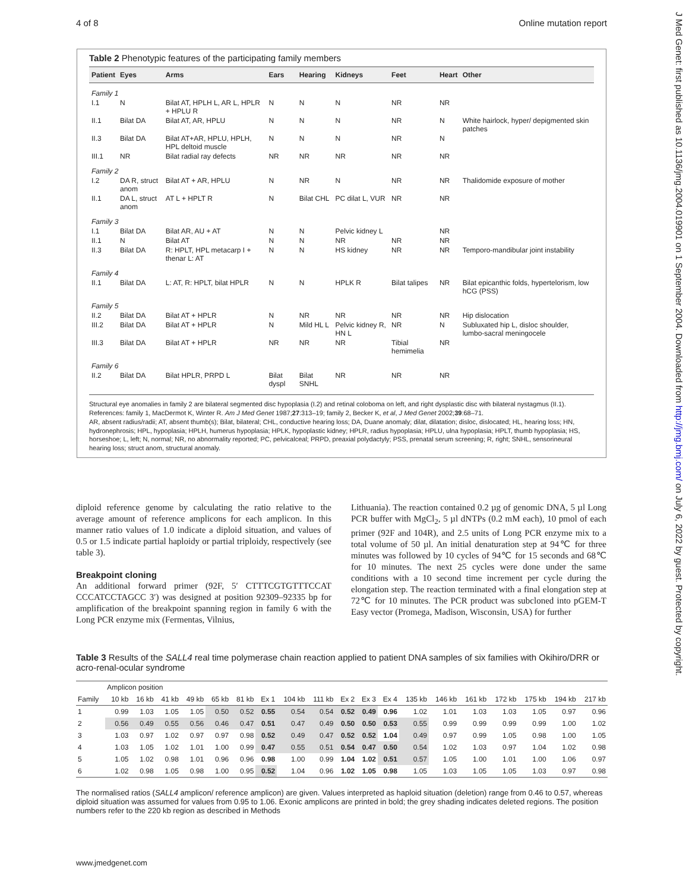4 of 8 Online mutation report
J Med Genet: first published as 10.1136/jmg.2004.019901 on 1 September 2004. Downloaded from http://jmg.bmj.com/ on July 6, 2022 by guest. Protected by copyright.
Table 2 Phenotypic features of the participating family members
| Patient | Eyes | Arms | Ears | Hearing | Kidneys | Feet | Heart | Other |
| --- | --- | --- | --- | --- | --- | --- | --- | --- |
| Family 1 | | | | | | | | |
| I.1 | N | Bilat AT, HPLH L, AR L, HPLR + HPLU R | N | N | N | NR | NR | |
| II.1 | Bilat DA | Bilat AT, AR, HPLU | N | N | N | NR | N | White hairlock, hyper/ depigmented skin patches |
| II.3 | Bilat DA | Bilat AT+AR, HPLU, HPLH, HPL deltoid muscle | N | N | N | NR | N | |
| III.1 | NR | Bilat radial ray defects | NR | NR | NR | NR | NR | |
| Family 2 | | | | | | | | |
| I.2 | DA R, struct anom | Bilat AT + AR, HPLU | N | NR | N | NR | NR | Thalidomide exposure of mother |
| II.1 | DA L, struct anom | AT L + HPLT R | N | Bilat CHL | PC dilat L, VUR | NR | NR | |
| Family 3 | | | | | | | | |
| I.1 | Bilat DA | Bilat AR, AU + AT | N | N | Pelvic kidney L | | NR | |
| II.1 | N | Bilat AT | N | N | NR | NR | NR | |
| II.3 | Bilat DA | R: HPLT, HPL metacarp I + thenar L: AT | N | N | HS kidney | NR | NR | Temporo-mandibular joint instability |
| Family 4 | | | | | | | | |
| II.1 | Bilat DA | L: AT, R: HPLT, bilat HPLR | N | N | HPLK R | Bilat talipes | NR | Bilat epicanthic folds, hypertelorism, low hCG (PSS) |
| Family 5 | | | | | | | | |
| II.2 | Bilat DA | Bilat AT + HPLR | N | NR | NR | NR | NR | Hip dislocation |
| III.2 | Bilat DA | Bilat AT + HPLR | N | Mild HL L | Pelvic kidney R, HN L | NR | N | Subluxated hip L, disloc shoulder, lumbo-sacral meningocele |
| III.3 | Bilat DA | Bilat AT + HPLR | NR | NR | NR | Tibial hemimelia | NR | |
| Family 6 | | | | | | | | |
| II.2 | Bilat DA | Bilat HPLR, PRPD L | Bilat dyspl | Bilat SNHL | NR | NR | NR | |
Structural eye anomalies in family 2 are bilateral segmented disc hypoplasia (I.2) and retinal coloboma on left, and right dysplastic disc with bilateral nystagmus (II.1). References: family 1, MacDermot K, Winter R. Am J Med Genet 1987;27:313–19; family 2, Becker K, et al, J Med Genet 2002;39:68–71.
AR, absent radius/radii; AT, absent thumb(s); Bilat, bilateral; CHL, conductive hearing loss; DA, Duane anomaly; dilat, dilatation; disloc, dislocated; HL, hearing loss; HN, hydronephrosis; HPL, hypoplasia; HPLH, humerus hypoplasia; HPLK, hypoplastic kidney; HPLR, radius hypoplasia; HPLU, ulna hypoplasia; HPLT, thumb hypoplasia; HS, horseshoe; L, left; N, normal; NR, no abnormality reported; PC, pelvicalceal; PRPD, preaxial polydactyly; PSS, prenatal serum screening; R, right; SNHL, sensorineural hearing loss; struct anom, structural anomaly.
diploid reference genome by calculating the ratio relative to the average amount of reference amplicons for each amplicon. In this manner ratio values of 1.0 indicate a diploid situation, and values of 0.5 or 1.5 indicate partial haploidy or partial triploidy, respectively (see table 3).
Breakpoint cloning
An additional forward primer (92F, 5′ CTTTCGTGTTTCCAT CCCATCCTAGCC 3′) was designed at position 92309–92335 bp for amplification of the breakpoint spanning region in family 6 with the Long PCR enzyme mix (Fermentas, Vilnius,
Lithuania). The reaction contained 0.2 µg of genomic DNA, 5 µl Long PCR buffer with MgCl<sub>2</sub>, 5 µl dNTPs (0.2 mM each), 10 pmol of each primer (92F and 104R), and 2.5 units of Long PCR enzyme mix to a total volume of 50 µl. An initial denaturation step at 94℃ for three minutes was followed by 10 cycles of 94℃ for 15 seconds and 68℃ for 10 minutes. The next 25 cycles were done under the same conditions with a 10 second time increment per cycle during the elongation step. The reaction terminated with a final elongation step at 72℃ for 10 minutes. The PCR product was subcloned into pGEM-T Easy vector (Promega, Madison, Wisconsin, USA) for further
Table 3 Results of the SALL4 real time polymerase chain reaction applied to patient DNA samples of six families with Okihiro/DRR or acro-renal-ocular syndrome
| | Amplicon position | | | | | | | | | | | | | | | | | | |
| --- | --- | --- | --- | --- | --- | --- | --- | --- | --- | --- | --- | --- | --- | --- | --- | --- | --- | --- | --- |
| Family | 10 kb | 16 kb | 41 kb | 49 kb | 65 kb | 81 kb | Ex 1 | 104 kb | 111 kb | Ex 2 | Ex 3 | Ex 4 | 135 kb | 146 kb | 161 kb | 172 kb | 175 kb | 194 kb | 217 kb |
| 1 | 0.99 | 1.03 | 1.05 | 1.05 | 0.50 | 0.52 | 0.55 | 0.54 | 0.54 | 0.52 | 0.49 | 0.96 | 1.02 | 1.01 | 1.03 | 1.03 | 1.05 | 0.97 | 0.96 |
| 2 | 0.56 | 0.49 | 0.55 | 0.56 | 0.46 | 0.47 | 0.51 | 0.47 | 0.49 | 0.50 | 0.50 | 0.53 | 0.55 | 0.99 | 0.99 | 0.99 | 0.99 | 1.00 | 1.02 |
| 3 | 1.03 | 0.97 | 1.02 | 0.97 | 0.97 | 0.98 | 0.52 | 0.49 | 0.47 | 0.52 | 0.52 | 1.04 | 0.49 | 0.97 | 0.99 | 1.05 | 0.98 | 1.00 | 1.05 |
| 4 | 1.03 | 1.05 | 1.02 | 1.01 | 1.00 | 0.99 | 0.47 | 0.55 | 0.51 | 0.54 | 0.47 | 0.50 | 0.54 | 1.02 | 1.03 | 0.97 | 1.04 | 1.02 | 0.98 |
| 5 | 1.05 | 1.02 | 0.98 | 1.01 | 0.96 | 0.96 | 0.98 | 1.00 | 0.99 | 1.04 | 1.02 | 0.51 | 0.57 | 1.05 | 1.00 | 1.01 | 1.00 | 1.06 | 0.97 |
| 6 | 1.02 | 0.98 | 1.05 | 0.98 | 1.00 | 0.95 | 0.52 | 1.04 | 0.96 | 1.02 | 1.05 | 0.98 | 1.05 | 1.03 | 1.05 | 1.05 | 1.03 | 0.97 | 0.98 |
The normalised ratios (SALL4 amplicon/ reference amplicon) are given. Values interpreted as haploid situation (deletion) range from 0.46 to 0.57, whereas diploid situation was assumed for values from 0.95 to 1.06. Exonic amplicons are printed in bold; the grey shading indicates deleted regions. The position numbers refer to the 220 kb region as described in Methods
www.jmedgenet.com